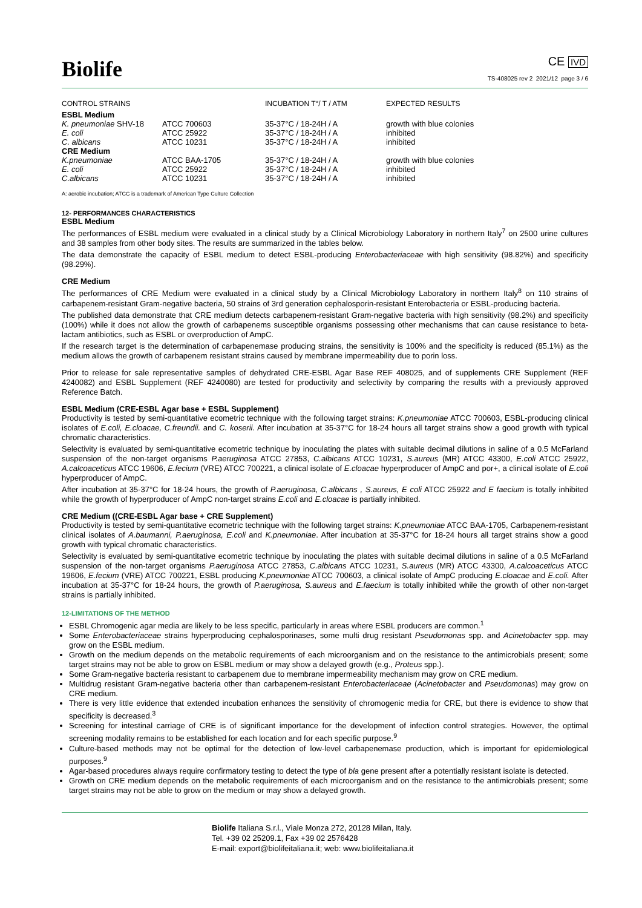Biolife
CE IVD
TS-408025 rev 2 2021/12 page 3 / 6
| CONTROL STRAINS | | INCUBATION T°/ T / ATM | EXPECTED RESULTS |
| --- | --- | --- | --- |
| ESBL Medium | | | |
| K. pneumoniae SHV-18 | ATCC 700603 | 35-37°C / 18-24H / A | growth with blue colonies |
| E. coli | ATCC 25922 | 35-37°C / 18-24H / A | inhibited |
| C. albicans | ATCC 10231 | 35-37°C / 18-24H / A | inhibited |
| CRE Medium | | | |
| K.pneumoniae | ATCC BAA-1705 | 35-37°C / 18-24H / A | growth with blue colonies |
| E. coli | ATCC 25922 | 35-37°C / 18-24H / A | inhibited |
| C.albicans | ATCC 10231 | 35-37°C / 18-24H / A | inhibited |
A: aerobic incubation; ATCC is a trademark of American Type Culture Collection
12- PERFORMANCES CHARACTERISTICS
ESBL Medium
The performances of ESBL medium were evaluated in a clinical study by a Clinical Microbiology Laboratory in northern Italy<sup>7</sup> on 2500 urine cultures and 38 samples from other body sites. The results are summarized in the tables below.
The data demonstrate the capacity of ESBL medium to detect ESBL-producing Enterobacteriaceae with high sensitivity (98.82%) and specificity (98.29%).
CRE Medium
The performances of CRE Medium were evaluated in a clinical study by a Clinical Microbiology Laboratory in northern Italy<sup>8</sup> on 110 strains of carbapenem-resistant Gram-negative bacteria, 50 strains of 3rd generation cephalosporin-resistant Enterobacteria or ESBL-producing bacteria.
The published data demonstrate that CRE medium detects carbapenem-resistant Gram-negative bacteria with high sensitivity (98.2%) and specificity (100%) while it does not allow the growth of carbapenems susceptible organisms possessing other mechanisms that can cause resistance to beta-lactam antibiotics, such as ESBL or overproduction of AmpC.
If the research target is the determination of carbapenemase producing strains, the sensitivity is 100% and the specificity is reduced (85.1%) as the medium allows the growth of carbapenem resistant strains caused by membrane impermeability due to porin loss.
Prior to release for sale representative samples of dehydrated CRE-ESBL Agar Base REF 408025, and of supplements CRE Supplement (REF 4240082) and ESBL Supplement (REF 4240080) are tested for productivity and selectivity by comparing the results with a previously approved Reference Batch.
ESBL Medium (CRE-ESBL Agar base + ESBL Supplement)
Productivity is tested by semi-quantitative ecometric technique with the following target strains: K.pneumoniae ATCC 700603, ESBL-producing clinical isolates of E.coli, E.cloacae, C.freundii. and C. koserii. After incubation at 35-37°C for 18-24 hours all target strains show a good growth with typical chromatic characteristics.
Selectivity is evaluated by semi-quantitative ecometric technique by inoculating the plates with suitable decimal dilutions in saline of a 0.5 McFarland suspension of the non-target organisms P.aeruginosa ATCC 27853, C.albicans ATCC 10231, S.aureus (MR) ATCC 43300, E.coli ATCC 25922, A.calcoaceticus ATCC 19606, E.fecium (VRE) ATCC 700221, a clinical isolate of E.cloacae hyperproducer of AmpC and por+, a clinical isolate of E.coli hyperproducer of AmpC.
After incubation at 35-37°C for 18-24 hours, the growth of P.aeruginosa, C.albicans , S.aureus, E coli ATCC 25922 and E faecium is totally inhibited while the growth of hyperproducer of AmpC non-target strains E.coli and E.cloacae is partially inhibited.
CRE Medium ((CRE-ESBL Agar base + CRE Supplement)
Productivity is tested by semi-quantitative ecometric technique with the following target strains: K.pneumoniae ATCC BAA-1705, Carbapenem-resistant clinical isolates of A.baumanni, P.aeruginosa, E.coli and K.pneumoniae. After incubation at 35-37°C for 18-24 hours all target strains show a good growth with typical chromatic characteristics.
Selectivity is evaluated by semi-quantitative ecometric technique by inoculating the plates with suitable decimal dilutions in saline of a 0.5 McFarland suspension of the non-target organisms P.aeruginosa ATCC 27853, C.albicans ATCC 10231, S.aureus (MR) ATCC 43300, A.calcoaceticus ATCC 19606, E.fecium (VRE) ATCC 700221, ESBL producing K.pneumoniae ATCC 700603, a clinical isolate of AmpC producing E.cloacae and E.coli. After incubation at 35-37°C for 18-24 hours, the growth of P.aeruginosa, S.aureus and E.faecium is totally inhibited while the growth of other non-target strains is partially inhibited.
12-LIMITATIONS OF THE METHOD
ESBL Chromogenic agar media are likely to be less specific, particularly in areas where ESBL producers are common.<sup>1</sup>
Some Enterobacteriaceae strains hyperproducing cephalosporinases, some multi drug resistant Pseudomonas spp. and Acinetobacter spp. may grow on the ESBL medium.
Growth on the medium depends on the metabolic requirements of each microorganism and on the resistance to the antimicrobials present; some target strains may not be able to grow on ESBL medium or may show a delayed growth (e.g., Proteus spp.).
Some Gram-negative bacteria resistant to carbapenem due to membrane impermeability mechanism may grow on CRE medium.
Multidrug resistant Gram-negative bacteria other than carbapenem-resistant Enterobacteriaceae (Acinetobacter and Pseudomonas) may grow on CRE medium.
There is very little evidence that extended incubation enhances the sensitivity of chromogenic media for CRE, but there is evidence to show that specificity is decreased.<sup>3</sup>
Screening for intestinal carriage of CRE is of significant importance for the development of infection control strategies. However, the optimal screening modality remains to be established for each location and for each specific purpose.<sup>9</sup>
Culture-based methods may not be optimal for the detection of low-level carbapenemase production, which is important for epidemiological purposes.<sup>9</sup>
Agar-based procedures always require confirmatory testing to detect the type of bla gene present after a potentially resistant isolate is detected.
Growth on CRE medium depends on the metabolic requirements of each microorganism and on the resistance to the antimicrobials present; some target strains may not be able to grow on the medium or may show a delayed growth.
Biolife Italiana S.r.l., Viale Monza 272, 20128 Milan, Italy.
Tel. +39 02 25209.1, Fax +39 02 2576428
E-mail: export@biolifeitaliana.it; web: www.biolifeitaliana.it